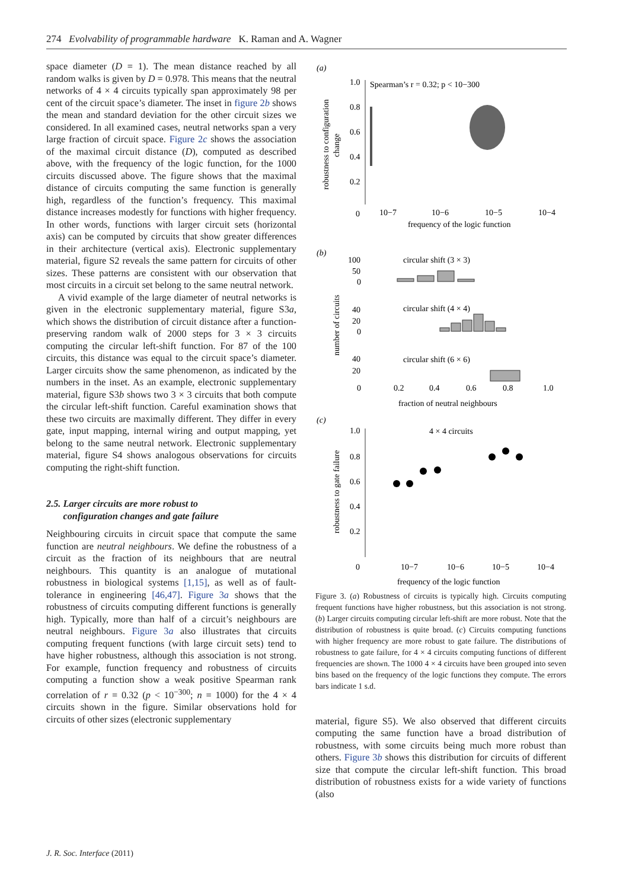274 Evolvability of programmable hardware K. Raman and A. Wagner
space diameter (D = 1). The mean distance reached by all random walks is given by D = 0.978. This means that the neutral networks of 4 × 4 circuits typically span approximately 98 per cent of the circuit space’s diameter. The inset in figure 2b shows the mean and standard deviation for the other circuit sizes we considered. In all examined cases, neutral networks span a very large fraction of circuit space. Figure 2c shows the association of the maximal circuit distance (D), computed as described above, with the frequency of the logic function, for the 1000 circuits discussed above. The figure shows that the maximal distance of circuits computing the same function is generally high, regardless of the function’s frequency. This maximal distance increases modestly for functions with higher frequency. In other words, functions with larger circuit sets (horizontal axis) can be computed by circuits that show greater differences in their architecture (vertical axis). Electronic supplementary material, figure S2 reveals the same pattern for circuits of other sizes. These patterns are consistent with our observation that most circuits in a circuit set belong to the same neutral network.
A vivid example of the large diameter of neutral networks is given in the electronic supplementary material, figure S3a, which shows the distribution of circuit distance after a function-preserving random walk of 2000 steps for 3 × 3 circuits computing the circular left-shift function. For 87 of the 100 circuits, this distance was equal to the circuit space’s diameter. Larger circuits show the same phenomenon, as indicated by the numbers in the inset. As an example, electronic supplementary material, figure S3b shows two 3 × 3 circuits that both compute the circular left-shift function. Careful examination shows that these two circuits are maximally different. They differ in every gate, input mapping, internal wiring and output mapping, yet belong to the same neutral network. Electronic supplementary material, figure S4 shows analogous observations for circuits computing the right-shift function.
2.5. Larger circuits are more robust to
configuration changes and gate failure
Neighbouring circuits in circuit space that compute the same function are neutral neighbours. We define the robustness of a circuit as the fraction of its neighbours that are neutral neighbours. This quantity is an analogue of mutational robustness in biological systems [1,15], as well as of fault-tolerance in engineering [46,47]. Figure 3a shows that the robustness of circuits computing different functions is generally high. Typically, more than half of a circuit’s neighbours are neutral neighbours. Figure 3a also illustrates that circuits computing frequent functions (with large circuit sets) tend to have higher robustness, although this association is not strong. For example, function frequency and robustness of circuits computing a function show a weak positive Spearman rank correlation of r = 0.32 (p < 10<sup>−300</sup>; n = 1000) for the 4 × 4 circuits shown in the figure. Similar observations hold for circuits of other sizes (electronic supplementary
(a)
1.0
0.8
0.6
0.4
0.2
0
Spearman’s r = 0.32; p < 10−300
10−7
10−6
10−5
10−4
frequency of the logic function
robustness to configuration
change
(b)
100
50
0
circular shift (3 × 3)
40
20
0
circular shift (4 × 4)
number of circuits
40
20
0
circular shift (6 × 6)
0.2
0.4
0.6
0.8
1.0
fraction of neutral neighbours
(c)
1.0
0.8
0.6
0.4
0.2
0
4 × 4 circuits
robustness to gate failure
10−7
10−6
10−5
10−4
frequency of the logic function
Figure 3. (a) Robustness of circuits is typically high. Circuits computing frequent functions have higher robustness, but this association is not strong. (b) Larger circuits computing circular left-shift are more robust. Note that the distribution of robustness is quite broad. (c) Circuits computing functions with higher frequency are more robust to gate failure. The distributions of robustness to gate failure, for 4 × 4 circuits computing functions of different frequencies are shown. The 1000 4 × 4 circuits have been grouped into seven bins based on the frequency of the logic functions they compute. The errors bars indicate 1 s.d.
material, figure S5). We also observed that different circuits computing the same function have a broad distribution of robustness, with some circuits being much more robust than others. Figure 3b shows this distribution for circuits of different size that compute the circular left-shift function. This broad distribution of robustness exists for a wide variety of functions (also
J. R. Soc. Interface (2011)